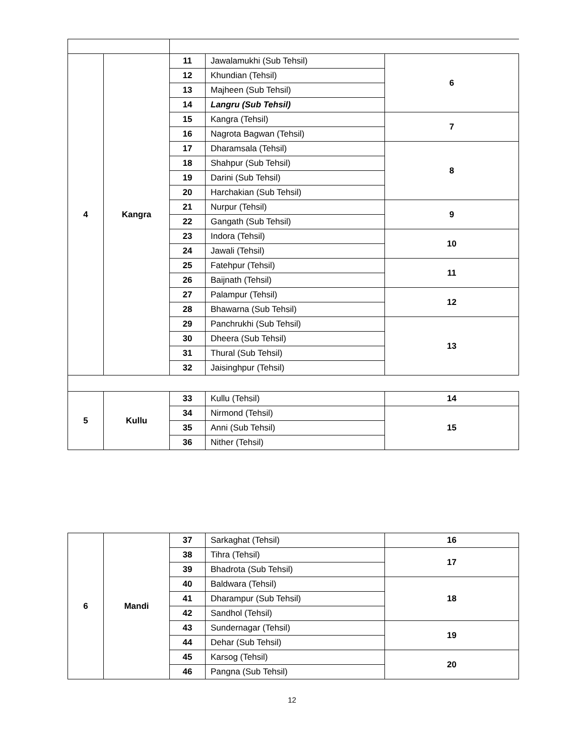| 4 | Kangra | 11 | Jawalamukhi (Sub Tehsil) | 6 |
| | | 12 | Khundian (Tehsil) | |
| | | 13 | Majheen (Sub Tehsil) | |
| | | 14 | Langru (Sub Tehsil) | |
| | | 15 | Kangra (Tehsil) | 7 |
| | | 16 | Nagrota Bagwan (Tehsil) | |
| | | 17 | Dharamsala (Tehsil) | 8 |
| | | 18 | Shahpur (Sub Tehsil) | |
| | | 19 | Darini (Sub Tehsil) | |
| | | 20 | Harchakian (Sub Tehsil) | |
| | | 21 | Nurpur (Tehsil) | 9 |
| | | 22 | Gangath (Sub Tehsil) | |
| | | 23 | Indora (Tehsil) | 10 |
| | | 24 | Jawali (Tehsil) | |
| | | 25 | Fatehpur (Tehsil) | 11 |
| | | 26 | Baijnath (Tehsil) | |
| | | 27 | Palampur (Tehsil) | 12 |
| | | 28 | Bhawarna (Sub Tehsil) | |
| | | 29 | Panchrukhi (Sub Tehsil) | 13 |
| | | 30 | Dheera (Sub Tehsil) | |
| | | 31 | Thural (Sub Tehsil) | |
| | | 32 | Jaisinghpur (Tehsil) | |
| 5 | Kullu | 33 | Kullu (Tehsil) | 14 |
| | | 34 | Nirmond (Tehsil) | 15 |
| | | 35 | Anni (Sub Tehsil) | |
| | | 36 | Nither (Tehsil) | |
| 6 | Mandi | 37 | Sarkaghat (Tehsil) | 16 |
| | | 38 | Tihra (Tehsil) | 17 |
| | | 39 | Bhadrota (Sub Tehsil) | |
| | | 40 | Baldwara (Tehsil) | 18 |
| | | 41 | Dharampur (Sub Tehsil) | |
| | | 42 | Sandhol (Tehsil) | |
| | | 43 | Sundernagar (Tehsil) | 19 |
| | | 44 | Dehar (Sub Tehsil) | |
| | | 45 | Karsog (Tehsil) | 20 |
| | | 46 | Pangna (Sub Tehsil) | |
12